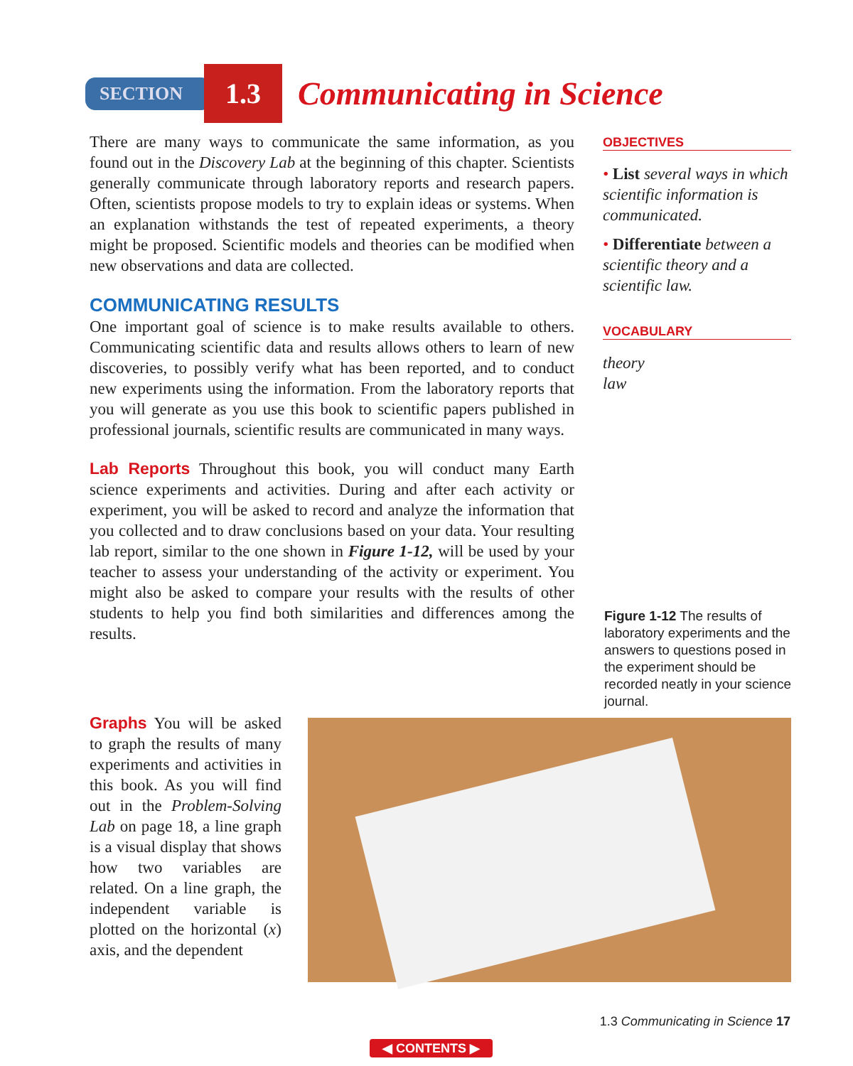SECTION 1.3 Communicating in Science
There are many ways to communicate the same information, as you found out in the Discovery Lab at the beginning of this chapter. Scientists generally communicate through laboratory reports and research papers. Often, scientists propose models to try to explain ideas or systems. When an explanation withstands the test of repeated experiments, a theory might be proposed. Scientific models and theories can be modified when new observations and data are collected.
COMMUNICATING RESULTS
One important goal of science is to make results available to others. Communicating scientific data and results allows others to learn of new discoveries, to possibly verify what has been reported, and to conduct new experiments using the information. From the laboratory reports that you will generate as you use this book to scientific papers published in professional journals, scientific results are communicated in many ways.
Lab Reports Throughout this book, you will conduct many Earth science experiments and activities. During and after each activity or experiment, you will be asked to record and analyze the information that you collected and to draw conclusions based on your data. Your resulting lab report, similar to the one shown in Figure 1-12, will be used by your teacher to assess your understanding of the activity or experiment. You might also be asked to compare your results with the results of other students to help you find both similarities and differences among the results.
OBJECTIVES
• List several ways in which scientific information is communicated.
• Differentiate between a scientific theory and a scientific law.
VOCABULARY
theory
law
Figure 1-12 The results of laboratory experiments and the answers to questions posed in the experiment should be recorded neatly in your science journal.
Graphs You will be asked to graph the results of many experiments and activities in this book. As you will find out in the Problem-Solving Lab on page 18, a line graph is a visual display that shows how two variables are related. On a line graph, the independent variable is plotted on the horizontal (x) axis, and the dependent
1.3 Communicating in Science 17
◀ CONTENTS ▶